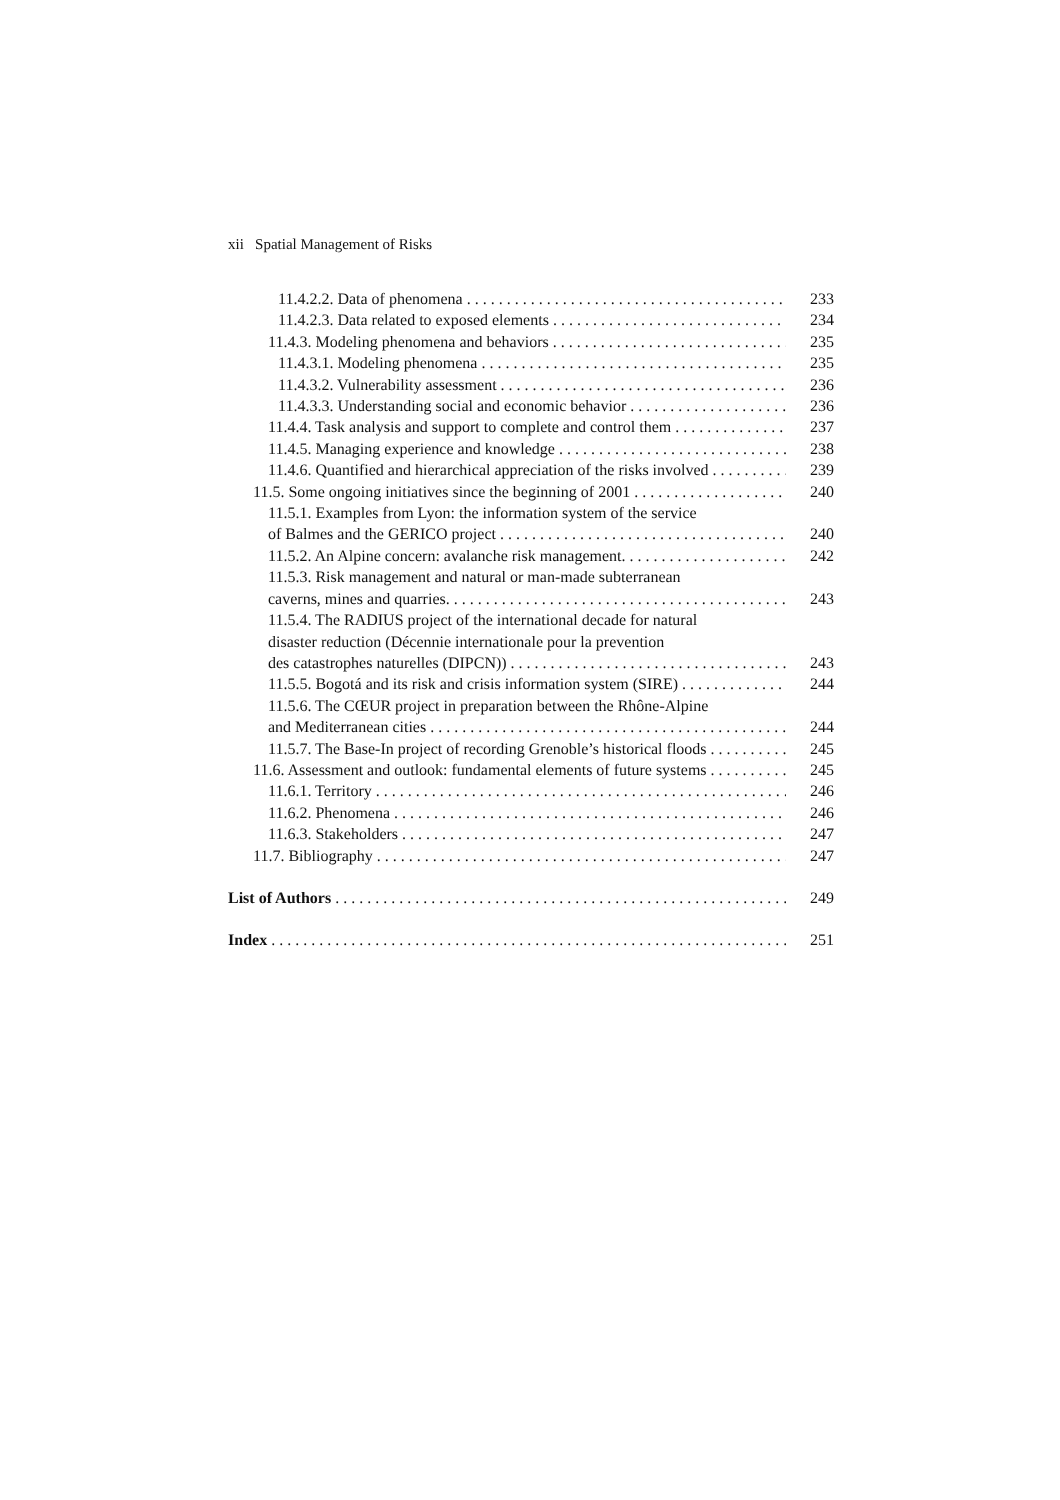xii Spatial Management of Risks
11.4.2.2. Data of phenomena 233
11.4.2.3. Data related to exposed elements 234
11.4.3. Modeling phenomena and behaviors 235
11.4.3.1. Modeling phenomena 235
11.4.3.2. Vulnerability assessment 236
11.4.3.3. Understanding social and economic behavior 236
11.4.4. Task analysis and support to complete and control them 237
11.4.5. Managing experience and knowledge 238
11.4.6. Quantified and hierarchical appreciation of the risks involved 239
11.5. Some ongoing initiatives since the beginning of 2001 240
11.5.1. Examples from Lyon: the information system of the service
of Balmes and the GERICO project 240
11.5.2. An Alpine concern: avalanche risk management. 242
11.5.3. Risk management and natural or man-made subterranean
caverns, mines and quarries. 243
11.5.4. The RADIUS project of the international decade for natural
disaster reduction (Décennie internationale pour la prevention
des catastrophes naturelles (DIPCN)) 243
11.5.5. Bogotá and its risk and crisis information system (SIRE) 244
11.5.6. The CŒUR project in preparation between the Rhône-Alpine
and Mediterranean cities 244
11.5.7. The Base-In project of recording Grenoble’s historical floods 245
11.6. Assessment and outlook: fundamental elements of future systems 245
11.6.1. Territory 246
11.6.2. Phenomena 246
11.6.3. Stakeholders 247
11.7. Bibliography 247
List of Authors 249
Index 251